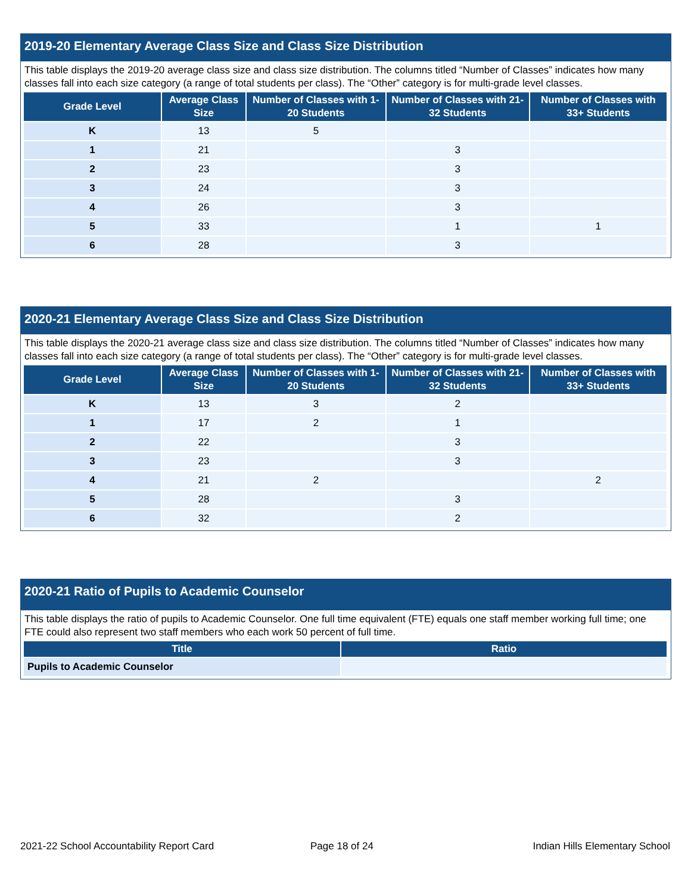2019-20 Elementary Average Class Size and Class Size Distribution
This table displays the 2019-20 average class size and class size distribution. The columns titled “Number of Classes” indicates how many classes fall into each size category (a range of total students per class). The “Other” category is for multi-grade level classes.
| Grade Level | Average Class Size | Number of Classes with 1-20 Students | Number of Classes with 21-32 Students | Number of Classes with 33+ Students |
| --- | --- | --- | --- | --- |
| K | 13 | 5 | | |
| 1 | 21 | | 3 | |
| 2 | 23 | | 3 | |
| 3 | 24 | | 3 | |
| 4 | 26 | | 3 | |
| 5 | 33 | | 1 | 1 |
| 6 | 28 | | 3 | |
2020-21 Elementary Average Class Size and Class Size Distribution
This table displays the 2020-21 average class size and class size distribution. The columns titled “Number of Classes” indicates how many classes fall into each size category (a range of total students per class). The “Other” category is for multi-grade level classes.
| Grade Level | Average Class Size | Number of Classes with 1-20 Students | Number of Classes with 21-32 Students | Number of Classes with 33+ Students |
| --- | --- | --- | --- | --- |
| K | 13 | 3 | 2 | |
| 1 | 17 | 2 | 1 | |
| 2 | 22 | | 3 | |
| 3 | 23 | | 3 | |
| 4 | 21 | 2 | | 2 |
| 5 | 28 | | 3 | |
| 6 | 32 | | 2 | |
2020-21 Ratio of Pupils to Academic Counselor
This table displays the ratio of pupils to Academic Counselor. One full time equivalent (FTE) equals one staff member working full time; one FTE could also represent two staff members who each work 50 percent of full time.
| Title | Ratio |
| --- | --- |
| Pupils to Academic Counselor | |
2021-22 School Accountability Report Card
Page 18 of 24 Indian Hills Elementary School